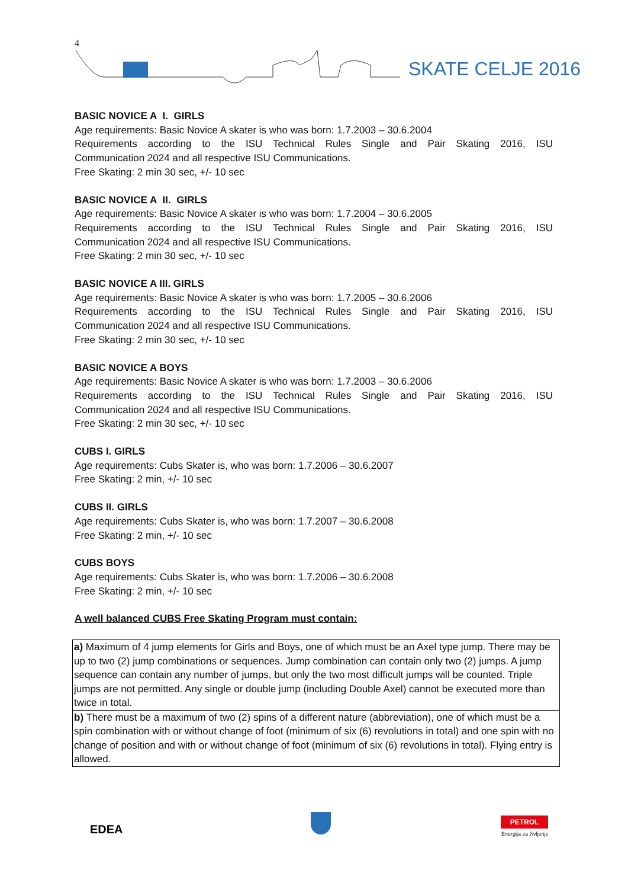4
SKATE CELJE 2016
BASIC NOVICE A I. GIRLS
Age requirements: Basic Novice A skater is who was born: 1.7.2003 – 30.6.2004
Requirements according to the ISU Technical Rules Single and Pair Skating 2016, ISU
Communication 2024 and all respective ISU Communications.
Free Skating: 2 min 30 sec, +/- 10 sec
BASIC NOVICE A II. GIRLS
Age requirements: Basic Novice A skater is who was born: 1.7.2004 – 30.6.2005
Requirements according to the ISU Technical Rules Single and Pair Skating 2016, ISU
Communication 2024 and all respective ISU Communications.
Free Skating: 2 min 30 sec, +/- 10 sec
BASIC NOVICE A III. GIRLS
Age requirements: Basic Novice A skater is who was born: 1.7.2005 – 30.6.2006
Requirements according to the ISU Technical Rules Single and Pair Skating 2016, ISU
Communication 2024 and all respective ISU Communications.
Free Skating: 2 min 30 sec, +/- 10 sec
BASIC NOVICE A BOYS
Age requirements: Basic Novice A skater is who was born: 1.7.2003 – 30.6.2006
Requirements according to the ISU Technical Rules Single and Pair Skating 2016, ISU
Communication 2024 and all respective ISU Communications.
Free Skating: 2 min 30 sec, +/- 10 sec
CUBS I. GIRLS
Age requirements: Cubs Skater is, who was born: 1.7.2006 – 30.6.2007
Free Skating: 2 min, +/- 10 sec
CUBS II. GIRLS
Age requirements: Cubs Skater is, who was born: 1.7.2007 – 30.6.2008
Free Skating: 2 min, +/- 10 sec
CUBS BOYS
Age requirements: Cubs Skater is, who was born: 1.7.2006 – 30.6.2008
Free Skating: 2 min, +/- 10 sec
A well balanced CUBS Free Skating Program must contain:
| a) Maximum of 4 jump elements for Girls and Boys, one of which must be an Axel type jump. There may be up to two (2) jump combinations or sequences. Jump combination can contain only two (2) jumps. A jump sequence can contain any number of jumps, but only the two most difficult jumps will be counted. Triple jumps are not permitted. Any single or double jump (including Double Axel) cannot be executed more than twice in total. |
| b) There must be a maximum of two (2) spins of a different nature (abbreviation), one of which must be a spin combination with or without change of foot (minimum of six (6) revolutions in total) and one spin with no change of position and with or without change of foot (minimum of six (6) revolutions in total). Flying entry is allowed. |
EDEA
PETROL
Energija za življenje